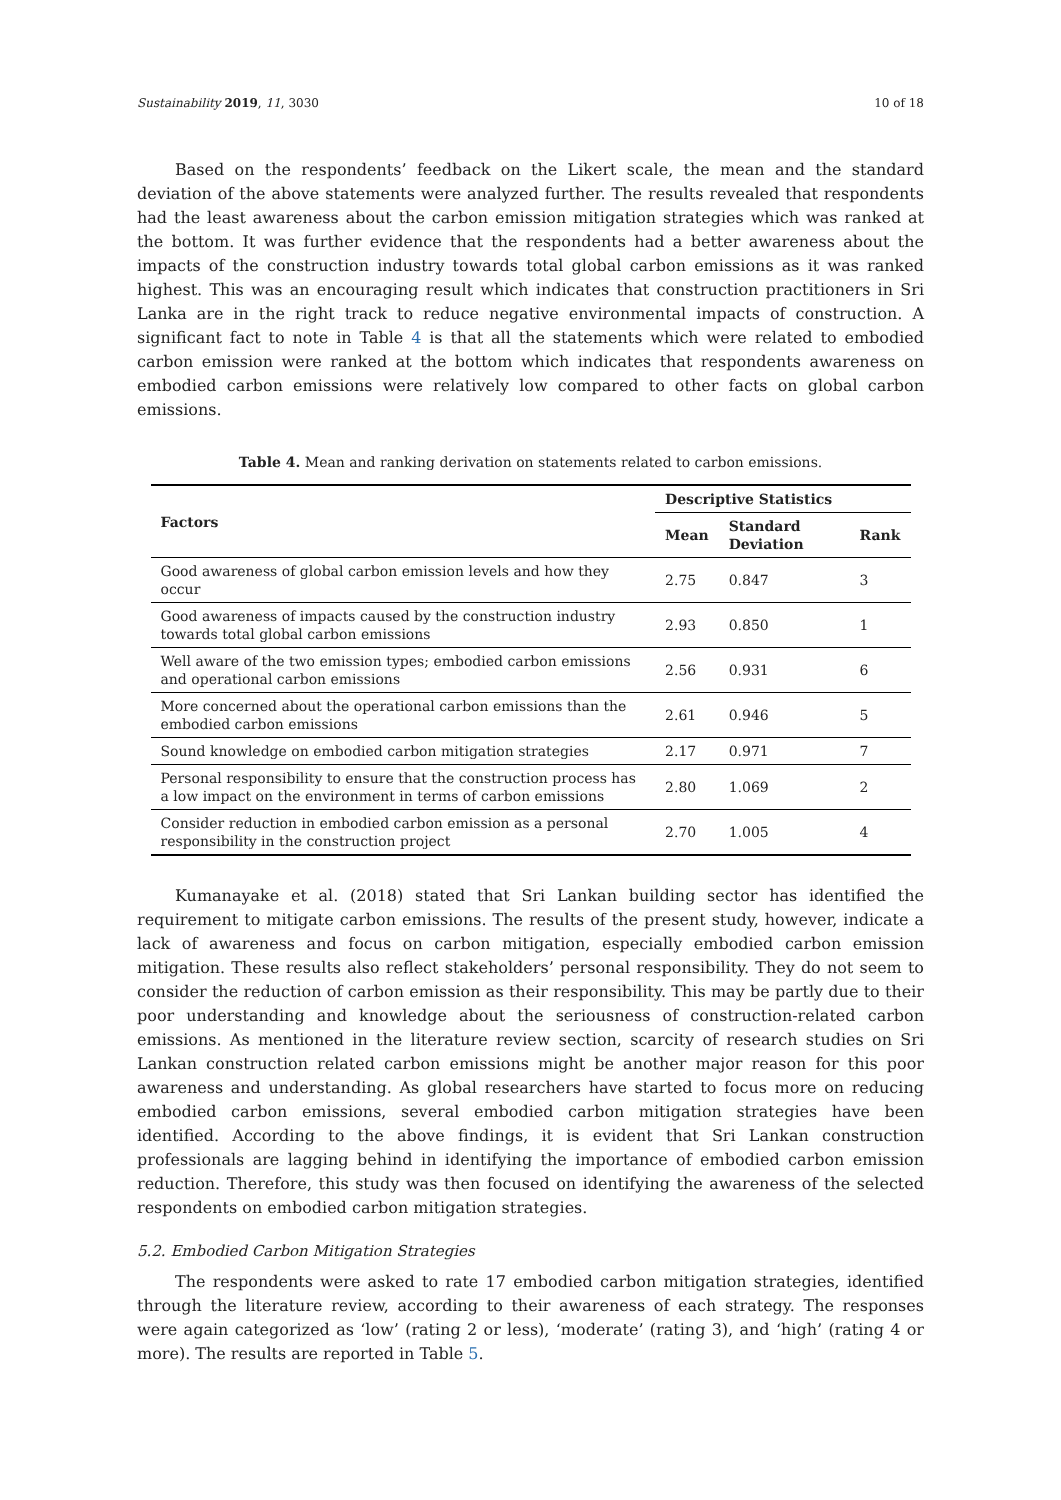Sustainability 2019, 11, 3030 10 of 18
Based on the respondents’ feedback on the Likert scale, the mean and the standard deviation of the above statements were analyzed further. The results revealed that respondents had the least awareness about the carbon emission mitigation strategies which was ranked at the bottom. It was further evidence that the respondents had a better awareness about the impacts of the construction industry towards total global carbon emissions as it was ranked highest. This was an encouraging result which indicates that construction practitioners in Sri Lanka are in the right track to reduce negative environmental impacts of construction. A significant fact to note in Table 4 is that all the statements which were related to embodied carbon emission were ranked at the bottom which indicates that respondents awareness on embodied carbon emissions were relatively low compared to other facts on global carbon emissions.
Table 4. Mean and ranking derivation on statements related to carbon emissions.
| Factors | Descriptive Statistics | | |
| --- | --- | --- | --- |
| | Mean | Standard Deviation | Rank |
| Good awareness of global carbon emission levels and how they occur | 2.75 | 0.847 | 3 |
| Good awareness of impacts caused by the construction industry towards total global carbon emissions | 2.93 | 0.850 | 1 |
| Well aware of the two emission types; embodied carbon emissions and operational carbon emissions | 2.56 | 0.931 | 6 |
| More concerned about the operational carbon emissions than the embodied carbon emissions | 2.61 | 0.946 | 5 |
| Sound knowledge on embodied carbon mitigation strategies | 2.17 | 0.971 | 7 |
| Personal responsibility to ensure that the construction process has a low impact on the environment in terms of carbon emissions | 2.80 | 1.069 | 2 |
| Consider reduction in embodied carbon emission as a personal responsibility in the construction project | 2.70 | 1.005 | 4 |
Kumanayake et al. (2018) stated that Sri Lankan building sector has identified the requirement to mitigate carbon emissions. The results of the present study, however, indicate a lack of awareness and focus on carbon mitigation, especially embodied carbon emission mitigation. These results also reflect stakeholders’ personal responsibility. They do not seem to consider the reduction of carbon emission as their responsibility. This may be partly due to their poor understanding and knowledge about the seriousness of construction-related carbon emissions. As mentioned in the literature review section, scarcity of research studies on Sri Lankan construction related carbon emissions might be another major reason for this poor awareness and understanding. As global researchers have started to focus more on reducing embodied carbon emissions, several embodied carbon mitigation strategies have been identified. According to the above findings, it is evident that Sri Lankan construction professionals are lagging behind in identifying the importance of embodied carbon emission reduction. Therefore, this study was then focused on identifying the awareness of the selected respondents on embodied carbon mitigation strategies.
5.2. Embodied Carbon Mitigation Strategies
The respondents were asked to rate 17 embodied carbon mitigation strategies, identified through the literature review, according to their awareness of each strategy. The responses were again categorized as ‘low’ (rating 2 or less), ‘moderate’ (rating 3), and ‘high’ (rating 4 or more). The results are reported in Table 5.